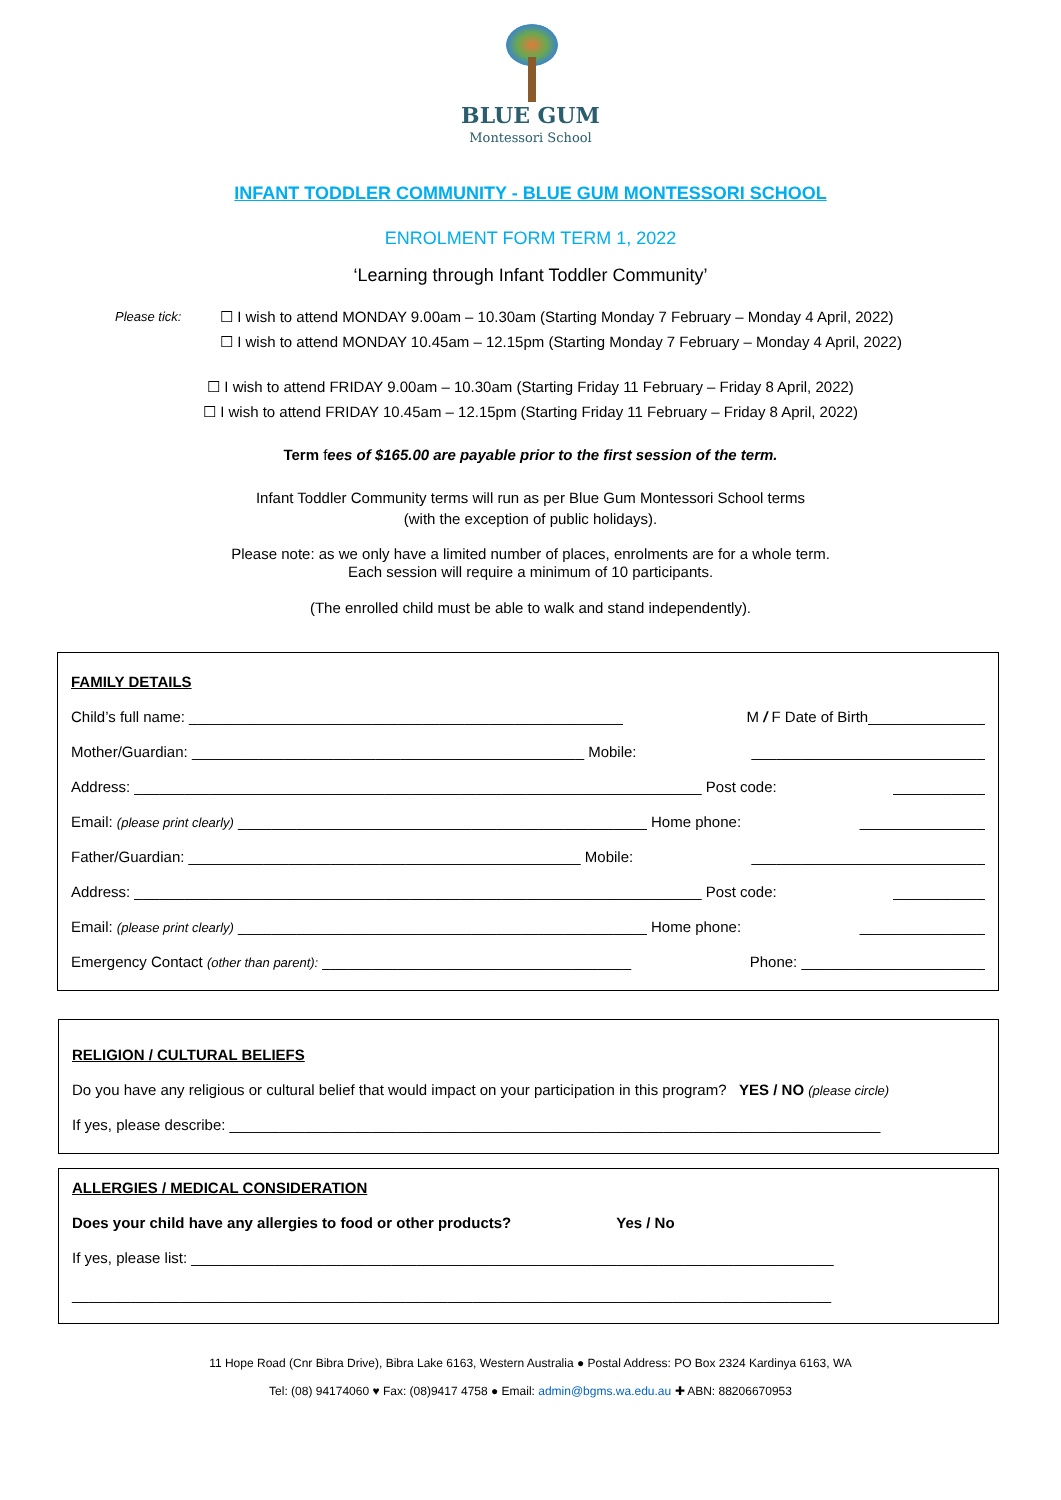BLUE GUM
Montessori School
INFANT TODDLER COMMUNITY - BLUE GUM MONTESSORI SCHOOL
ENROLMENT FORM TERM 1, 2022
‘Learning through Infant Toddler Community’
Please tick:
☐ I wish to attend MONDAY 9.00am – 10.30am (Starting Monday 7 February – Monday 4 April, 2022)
☐ I wish to attend MONDAY 10.45am – 12.15pm (Starting Monday 7 February – Monday 4 April, 2022)
☐ I wish to attend FRIDAY 9.00am – 10.30am (Starting Friday 11 February – Friday 8 April, 2022)
☐ I wish to attend FRIDAY 10.45am – 12.15pm (Starting Friday 11 February – Friday 8 April, 2022)
Term fees of $165.00 are payable prior to the first session of the term.
Infant Toddler Community terms will run as per Blue Gum Montessori School terms
(with the exception of public holidays).
Please note: as we only have a limited number of places, enrolments are for a whole term.
Each session will require a minimum of 10 participants.
(The enrolled child must be able to walk and stand independently).
FAMILY DETAILS
Child’s full name: ____________________________________________________ M / F Date of Birth______________
Mother/Guardian: _______________________________________________ Mobile: ____________________________
Address: ____________________________________________________________________ Post code: ___________
Email: (please print clearly) _________________________________________________ Home phone: _______________
Father/Guardian: _______________________________________________ Mobile: ____________________________
Address: ____________________________________________________________________ Post code: ___________
Email: (please print clearly) _________________________________________________ Home phone: _______________
Emergency Contact (other than parent): _____________________________________ Phone: ______________________
RELIGION / CULTURAL BELIEFS
Do you have any religious or cultural belief that would impact on your participation in this program? YES / NO (please circle)
If yes, please describe: ______________________________________________________________________________
ALLERGIES / MEDICAL CONSIDERATION
Does your child have any allergies to food or other products? Yes / No
If yes, please list: _____________________________________________________________________________
___________________________________________________________________________________________
11 Hope Road (Cnr Bibra Drive), Bibra Lake 6163, Western Australia ● Postal Address: PO Box 2324 Kardinya 6163, WA
Tel: (08) 94174060 ♥ Fax: (08)9417 4758 ● Email: admin@bgms.wa.edu.au ✚ ABN: 88206670953